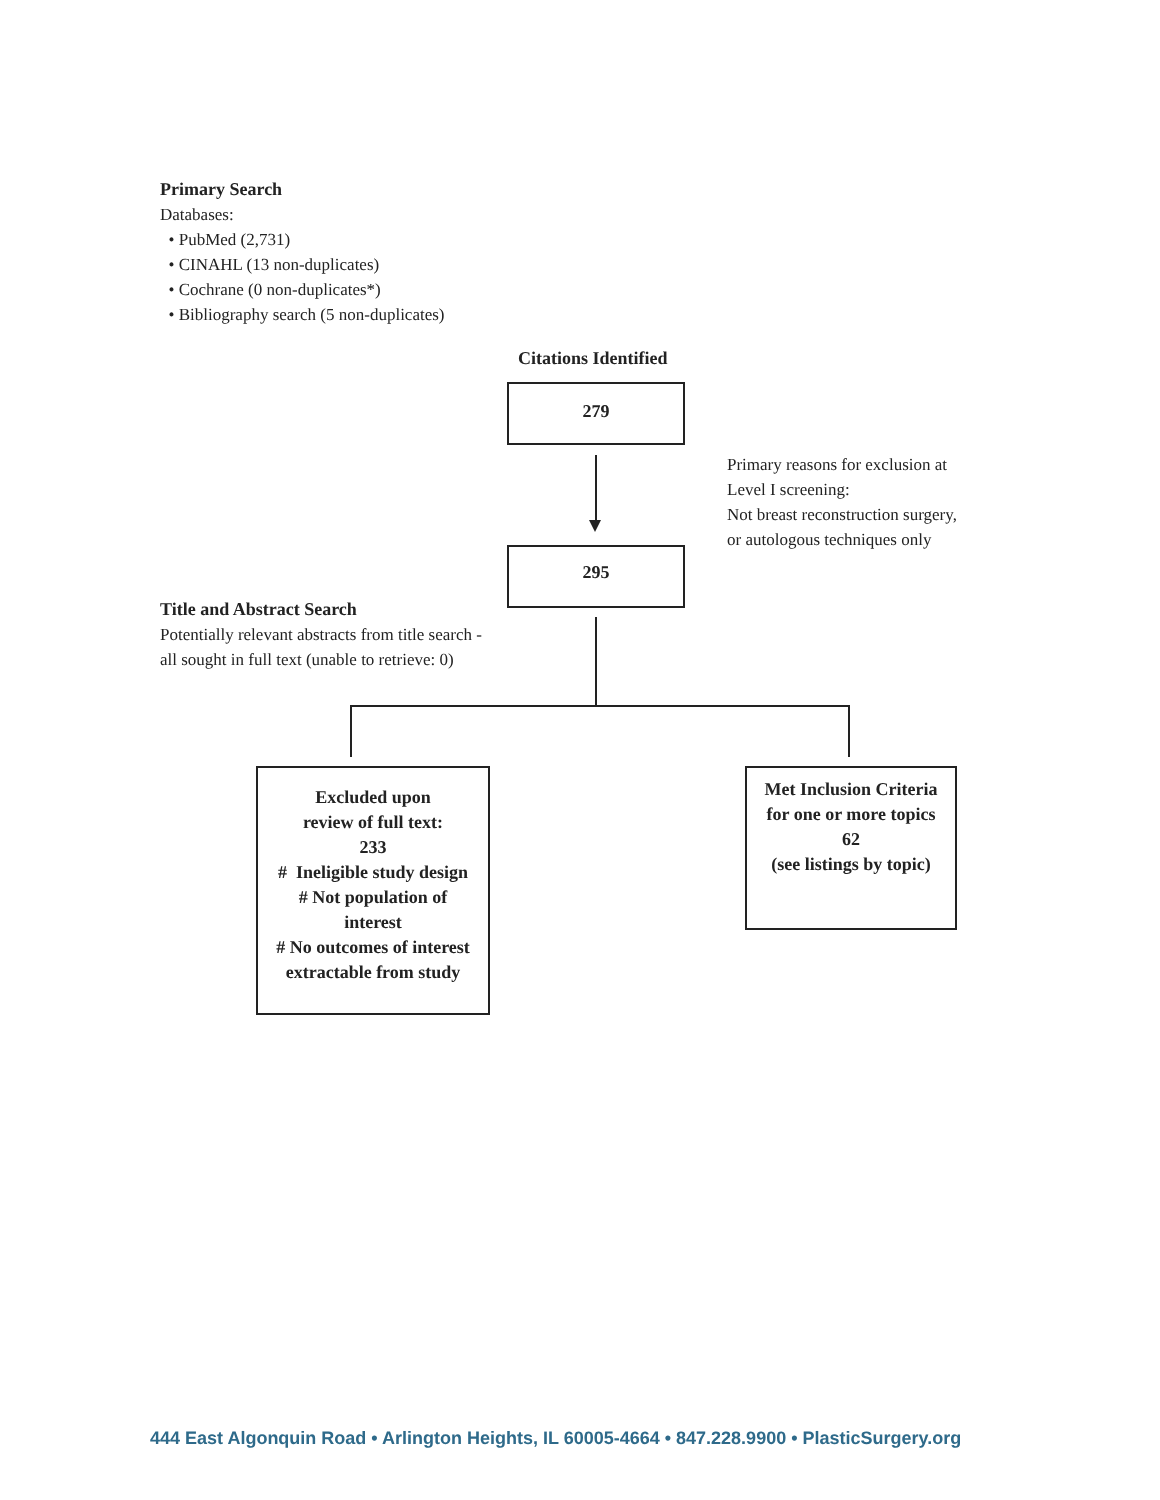Primary Search
Databases:
• PubMed (2,731)
• CINAHL (13 non-duplicates)
• Cochrane (0 non-duplicates*)
• Bibliography search (5 non-duplicates)
Citations Identified
279
Primary reasons for exclusion at
Level I screening:
Not breast reconstruction surgery,
or autologous techniques only
295
Title and Abstract Search
Potentially relevant abstracts from title search -
all sought in full text (unable to retrieve: 0)
Excluded upon
review of full text:
233
# Ineligible study design
# Not population of
interest
# No outcomes of interest
extractable from study
Met Inclusion Criteria
for one or more topics
62
(see listings by topic)
444 East Algonquin Road • Arlington Heights, IL 60005-4664 • 847.228.9900 • PlasticSurgery.org